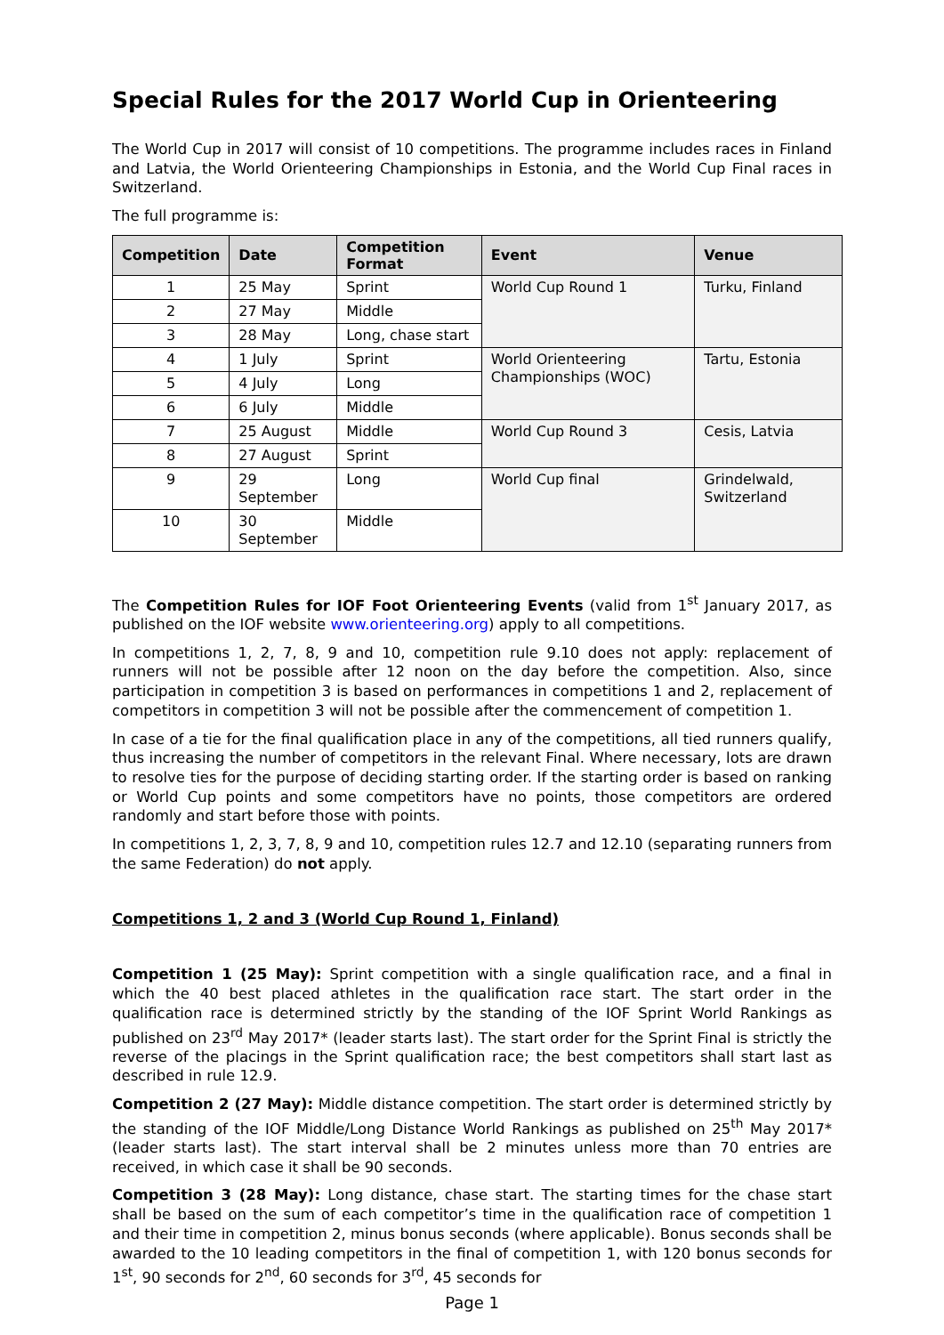Special Rules for the 2017 World Cup in Orienteering
The World Cup in 2017 will consist of 10 competitions. The programme includes races in Finland and Latvia, the World Orienteering Championships in Estonia, and the World Cup Final races in Switzerland.
The full programme is:
| Competition | Date | Competition Format | Event | Venue |
| --- | --- | --- | --- | --- |
| 1 | 25 May | Sprint | World Cup Round 1 | Turku, Finland |
| 2 | 27 May | Middle | | |
| 3 | 28 May | Long, chase start | | |
| 4 | 1 July | Sprint | World Orienteering Championships (WOC) | Tartu, Estonia |
| 5 | 4 July | Long | | |
| 6 | 6 July | Middle | | |
| 7 | 25 August | Middle | World Cup Round 3 | Cesis, Latvia |
| 8 | 27 August | Sprint | | |
| 9 | 29 September | Long | World Cup final | Grindelwald, Switzerland |
| 10 | 30 September | Middle | | |
The Competition Rules for IOF Foot Orienteering Events (valid from 1<sup>st</sup> January 2017, as published on the IOF website www.orienteering.org) apply to all competitions.
In competitions 1, 2, 7, 8, 9 and 10, competition rule 9.10 does not apply: replacement of runners will not be possible after 12 noon on the day before the competition. Also, since participation in competition 3 is based on performances in competitions 1 and 2, replacement of competitors in competition 3 will not be possible after the commencement of competition 1.
In case of a tie for the final qualification place in any of the competitions, all tied runners qualify, thus increasing the number of competitors in the relevant Final. Where necessary, lots are drawn to resolve ties for the purpose of deciding starting order. If the starting order is based on ranking or World Cup points and some competitors have no points, those competitors are ordered randomly and start before those with points.
In competitions 1, 2, 3, 7, 8, 9 and 10, competition rules 12.7 and 12.10 (separating runners from the same Federation) do not apply.
Competitions 1, 2 and 3 (World Cup Round 1, Finland)
Competition 1 (25 May): Sprint competition with a single qualification race, and a final in which the 40 best placed athletes in the qualification race start. The start order in the qualification race is determined strictly by the standing of the IOF Sprint World Rankings as published on 23<sup>rd</sup> May 2017* (leader starts last). The start order for the Sprint Final is strictly the reverse of the placings in the Sprint qualification race; the best competitors shall start last as described in rule 12.9.
Competition 2 (27 May): Middle distance competition. The start order is determined strictly by the standing of the IOF Middle/Long Distance World Rankings as published on 25<sup>th</sup> May 2017* (leader starts last). The start interval shall be 2 minutes unless more than 70 entries are received, in which case it shall be 90 seconds.
Competition 3 (28 May): Long distance, chase start. The starting times for the chase start shall be based on the sum of each competitor’s time in the qualification race of competition 1 and their time in competition 2, minus bonus seconds (where applicable). Bonus seconds shall be awarded to the 10 leading competitors in the final of competition 1, with 120 bonus seconds for 1<sup>st</sup>, 90 seconds for 2<sup>nd</sup>, 60 seconds for 3<sup>rd</sup>, 45 seconds for
Page 1